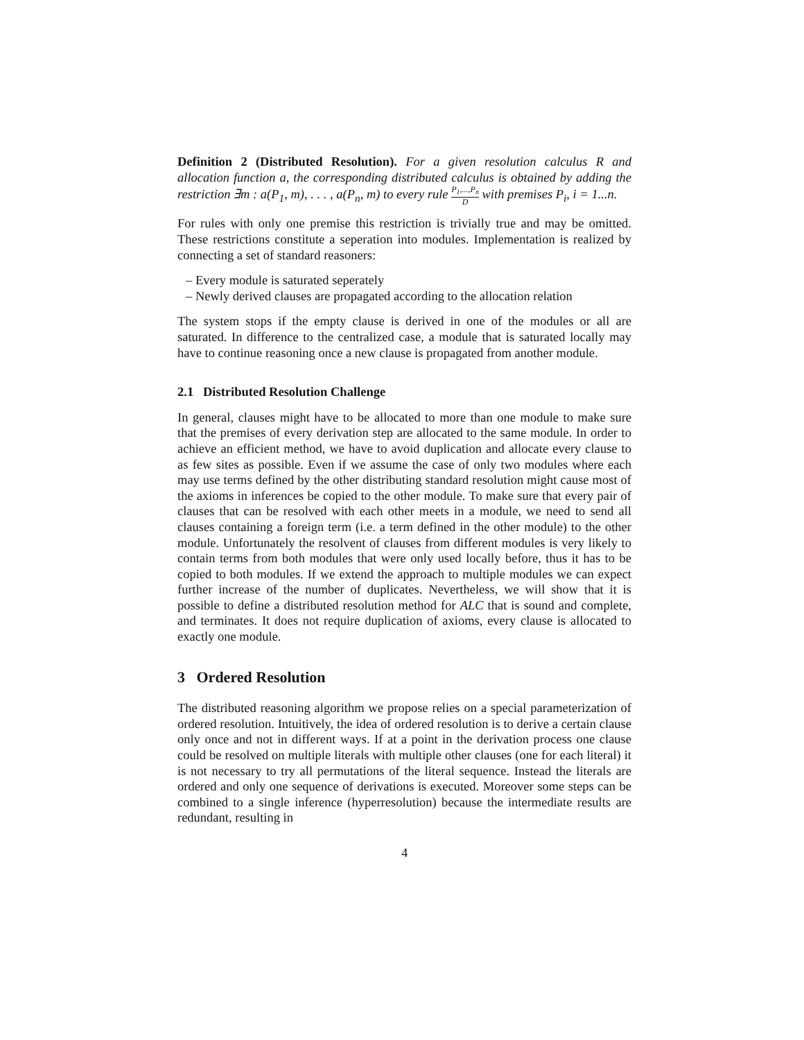Definition 2 (Distributed Resolution). For a given resolution calculus R and allocation function a, the corresponding distributed calculus is obtained by adding the restriction ∃m : a(P<sub>1</sub>, m), . . . , a(P<sub>n</sub>, m) to every rule P<sub>1</sub>,...,P<sub>n</sub> D with premises P<sub>i</sub>, i = 1...n.
For rules with only one premise this restriction is trivially true and may be omitted. These restrictions constitute a seperation into modules. Implementation is realized by connecting a set of standard reasoners:
– Every module is saturated seperately
– Newly derived clauses are propagated according to the allocation relation
The system stops if the empty clause is derived in one of the modules or all are saturated. In difference to the centralized case, a module that is saturated locally may have to continue reasoning once a new clause is propagated from another module.
2.1 Distributed Resolution Challenge
In general, clauses might have to be allocated to more than one module to make sure that the premises of every derivation step are allocated to the same module. In order to achieve an efficient method, we have to avoid duplication and allocate every clause to as few sites as possible. Even if we assume the case of only two modules where each may use terms defined by the other distributing standard resolution might cause most of the axioms in inferences be copied to the other module. To make sure that every pair of clauses that can be resolved with each other meets in a module, we need to send all clauses containing a foreign term (i.e. a term defined in the other module) to the other module. Unfortunately the resolvent of clauses from different modules is very likely to contain terms from both modules that were only used locally before, thus it has to be copied to both modules. If we extend the approach to multiple modules we can expect further increase of the number of duplicates. Nevertheless, we will show that it is possible to define a distributed resolution method for ALC that is sound and complete, and terminates. It does not require duplication of axioms, every clause is allocated to exactly one module.
3 Ordered Resolution
The distributed reasoning algorithm we propose relies on a special parameterization of ordered resolution. Intuitively, the idea of ordered resolution is to derive a certain clause only once and not in different ways. If at a point in the derivation process one clause could be resolved on multiple literals with multiple other clauses (one for each literal) it is not necessary to try all permutations of the literal sequence. Instead the literals are ordered and only one sequence of derivations is executed. Moreover some steps can be combined to a single inference (hyperresolution) because the intermediate results are redundant, resulting in
4